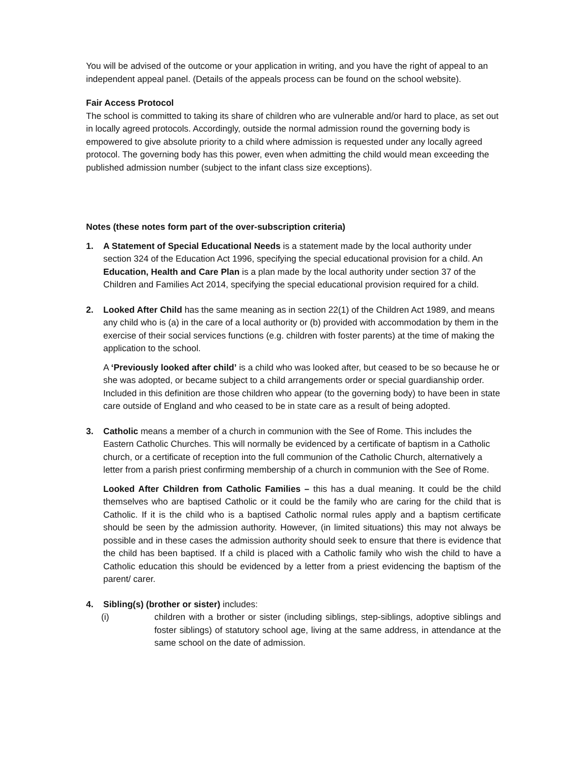You will be advised of the outcome or your application in writing, and you have the right of appeal to an independent appeal panel. (Details of the appeals process can be found on the school website).
Fair Access Protocol
The school is committed to taking its share of children who are vulnerable and/or hard to place, as set out in locally agreed protocols. Accordingly, outside the normal admission round the governing body is empowered to give absolute priority to a child where admission is requested under any locally agreed protocol. The governing body has this power, even when admitting the child would mean exceeding the published admission number (subject to the infant class size exceptions).
Notes (these notes form part of the over-subscription criteria)
1. A Statement of Special Educational Needs is a statement made by the local authority under section 324 of the Education Act 1996, specifying the special educational provision for a child. An Education, Health and Care Plan is a plan made by the local authority under section 37 of the Children and Families Act 2014, specifying the special educational provision required for a child.
2. Looked After Child has the same meaning as in section 22(1) of the Children Act 1989, and means any child who is (a) in the care of a local authority or (b) provided with accommodation by them in the exercise of their social services functions (e.g. children with foster parents) at the time of making the application to the school.
A ‘Previously looked after child’ is a child who was looked after, but ceased to be so because he or she was adopted, or became subject to a child arrangements order or special guardianship order. Included in this definition are those children who appear (to the governing body) to have been in state care outside of England and who ceased to be in state care as a result of being adopted.
3. Catholic means a member of a church in communion with the See of Rome. This includes the Eastern Catholic Churches. This will normally be evidenced by a certificate of baptism in a Catholic church, or a certificate of reception into the full communion of the Catholic Church, alternatively a letter from a parish priest confirming membership of a church in communion with the See of Rome.
Looked After Children from Catholic Families – this has a dual meaning. It could be the child themselves who are baptised Catholic or it could be the family who are caring for the child that is Catholic. If it is the child who is a baptised Catholic normal rules apply and a baptism certificate should be seen by the admission authority. However, (in limited situations) this may not always be possible and in these cases the admission authority should seek to ensure that there is evidence that the child has been baptised. If a child is placed with a Catholic family who wish the child to have a Catholic education this should be evidenced by a letter from a priest evidencing the baptism of the parent/ carer.
4. Sibling(s) (brother or sister) includes:
(i) children with a brother or sister (including siblings, step-siblings, adoptive siblings and foster siblings) of statutory school age, living at the same address, in attendance at the same school on the date of admission.